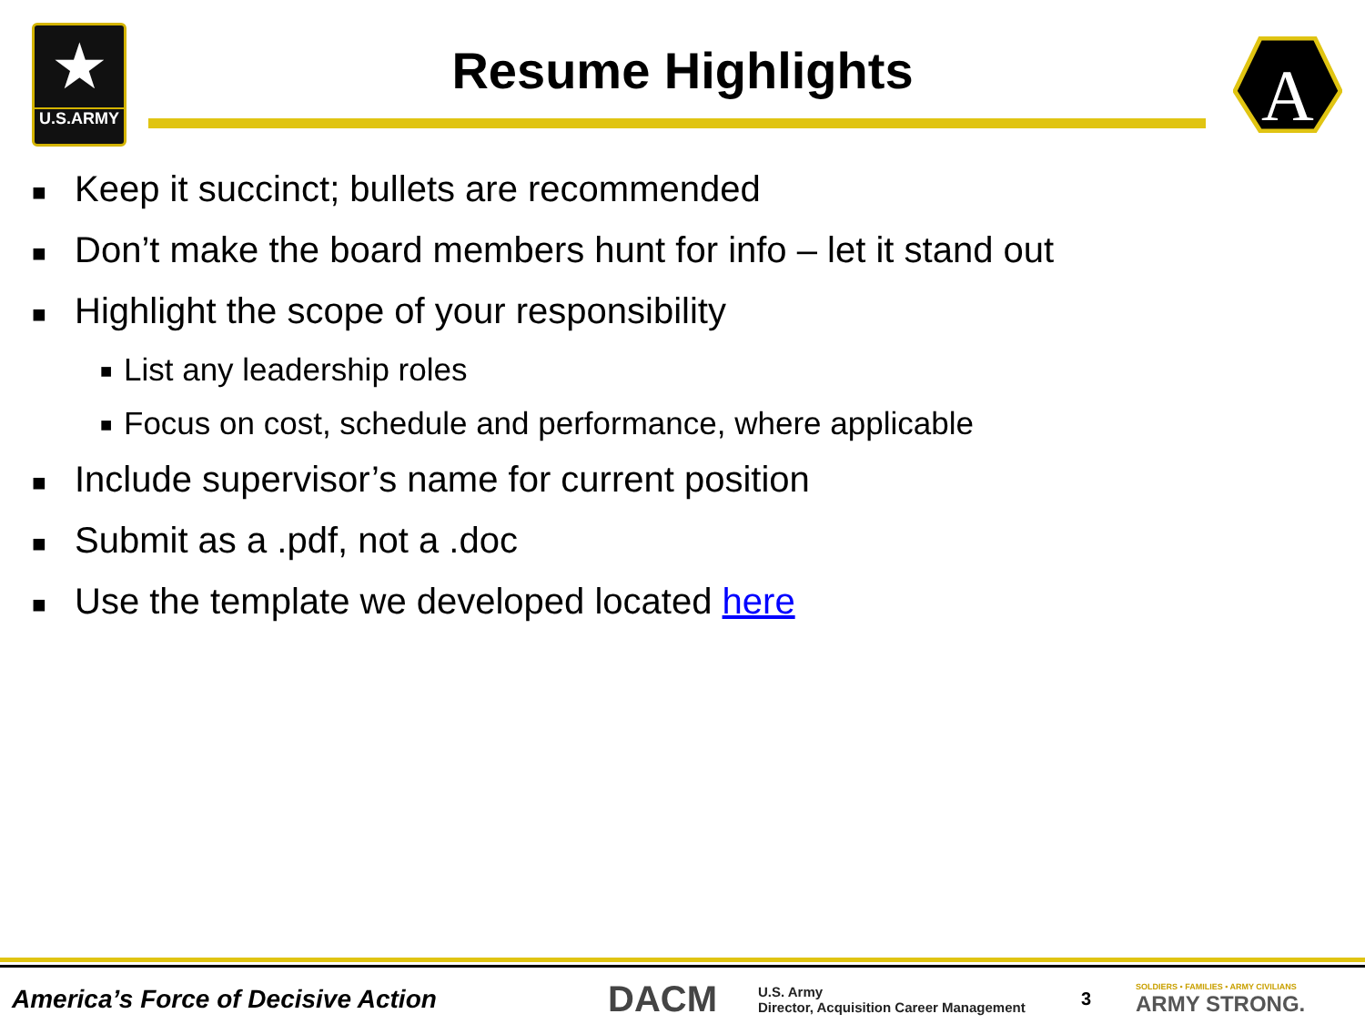★
U.S.ARMY
A
Resume Highlights
■ Keep it succinct; bullets are recommended
■ Don’t make the board members hunt for info – let it stand out
■ Highlight the scope of your responsibility
■ List any leadership roles
■ Focus on cost, schedule and performance, where applicable
■ Include supervisor’s name for current position
■ Submit as a .pdf, not a .doc
■ Use the template we developed located here
America’s Force of Decisive Action
DACM
U.S. Army
Director, Acquisition Career Management
3
SOLDIERS • FAMILIES • ARMY CIVILIANS
ARMY STRONG.